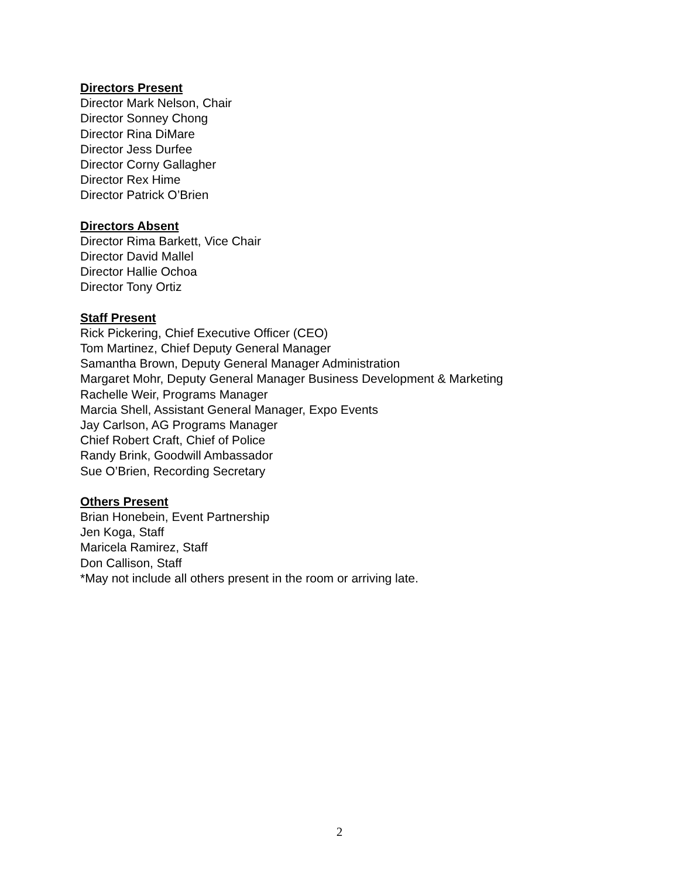Directors Present
Director Mark Nelson, Chair
Director Sonney Chong
Director Rina DiMare
Director Jess Durfee
Director Corny Gallagher
Director Rex Hime
Director Patrick O’Brien
Directors Absent
Director Rima Barkett, Vice Chair
Director David Mallel
Director Hallie Ochoa
Director Tony Ortiz
Staff Present
Rick Pickering, Chief Executive Officer (CEO)
Tom Martinez, Chief Deputy General Manager
Samantha Brown, Deputy General Manager Administration
Margaret Mohr, Deputy General Manager Business Development & Marketing
Rachelle Weir, Programs Manager
Marcia Shell, Assistant General Manager, Expo Events
Jay Carlson, AG Programs Manager
Chief Robert Craft, Chief of Police
Randy Brink, Goodwill Ambassador
Sue O’Brien, Recording Secretary
Others Present
Brian Honebein, Event Partnership
Jen Koga, Staff
Maricela Ramirez, Staff
Don Callison, Staff
*May not include all others present in the room or arriving late.
2